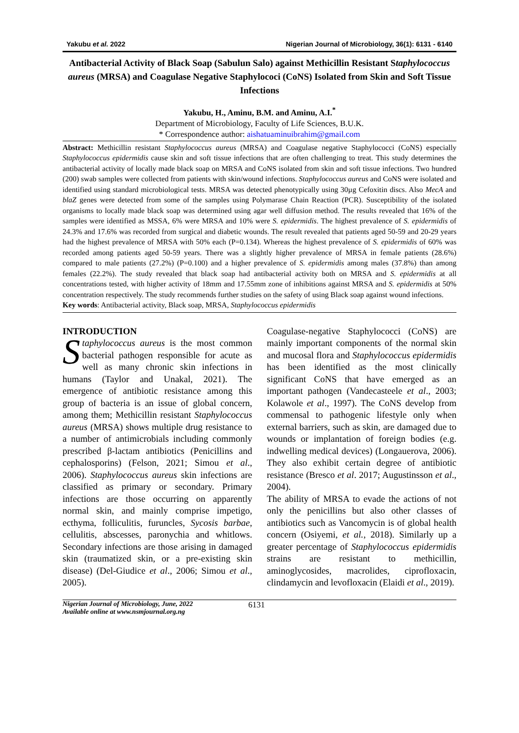Yakubu et al. 2022 Nigerian Journal of Microbiology, 36(1): 6131 - 6140
Antibacterial Activity of Black Soap (Sabulun Salo) against Methicillin Resistant Staphylococcus aureus (MRSA) and Coagulase Negative Staphylococi (CoNS) Isolated from Skin and Soft Tissue Infections
Yakubu, H., Aminu, B.M. and Aminu, A.I.<sup>*</sup>
Department of Microbiology, Faculty of Life Sciences, B.U.K.
* Correspondence author: aishatuaminuibrahim@gmail.com
Abstract: Methicillin resistant Staphylococcus aureus (MRSA) and Coagulase negative Staphylococci (CoNS) especially Staphylococcus epidermidis cause skin and soft tissue infections that are often challenging to treat. This study determines the antibacterial activity of locally made black soap on MRSA and CoNS isolated from skin and soft tissue infections. Two hundred (200) swab samples were collected from patients with skin/wound infections. Staphylococcus aureus and CoNS were isolated and identified using standard microbiological tests. MRSA was detected phenotypically using 30µg Cefoxitin discs. Also MecA and blaZ genes were detected from some of the samples using Polymarase Chain Reaction (PCR). Susceptibility of the isolated organisms to locally made black soap was determined using agar well diffusion method. The results revealed that 16% of the samples were identified as MSSA, 6% were MRSA and 10% were S. epidermidis. The highest prevalence of S. epidermidis of 24.3% and 17.6% was recorded from surgical and diabetic wounds. The result revealed that patients aged 50-59 and 20-29 years had the highest prevalence of MRSA with 50% each (P=0.134). Whereas the highest prevalence of S. epidermidis of 60% was recorded among patients aged 50-59 years. There was a slightly higher prevalence of MRSA in female patients (28.6%) compared to male patients (27.2%) (P=0.100) and a higher prevalence of S. epidermidis among males (37.8%) than among females (22.2%). The study revealed that black soap had antibacterial activity both on MRSA and S. epidermidis at all concentrations tested, with higher activity of 18mm and 17.55mm zone of inhibitions against MRSA and S. epidermidis at 50% concentration respectively. The study recommends further studies on the safety of using Black soap against wound infections.
Key words: Antibacterial activity, Black soap, MRSA, Staphylococcus epidermidis
INTRODUCTION
Staphylococcus aureus is the most common bacterial pathogen responsible for acute as well as many chronic skin infections in humans (Taylor and Unakal, 2021). The emergence of antibiotic resistance among this group of bacteria is an issue of global concern, among them; Methicillin resistant Staphylococcus aureus (MRSA) shows multiple drug resistance to a number of antimicrobials including commonly prescribed β-lactam antibiotics (Penicillins and cephalosporins) (Felson, 2021; Simou et al., 2006). Staphylococcus aureus skin infections are classified as primary or secondary. Primary infections are those occurring on apparently normal skin, and mainly comprise impetigo, ecthyma, folliculitis, furuncles, Sycosis barbae, cellulitis, abscesses, paronychia and whitlows. Secondary infections are those arising in damaged skin (traumatized skin, or a pre-existing skin disease) (Del-Giudice et al., 2006; Simou et al., 2005).
Coagulase-negative Staphylococci (CoNS) are mainly important components of the normal skin and mucosal flora and Staphylococcus epidermidis has been identified as the most clinically significant CoNS that have emerged as an important pathogen (Vandecasteele et al., 2003; Kolawole et al., 1997). The CoNS develop from commensal to pathogenic lifestyle only when external barriers, such as skin, are damaged due to wounds or implantation of foreign bodies (e.g. indwelling medical devices) (Longauerova, 2006). They also exhibit certain degree of antibiotic resistance (Bresco et al. 2017; Augustinsson et al., 2004).
The ability of MRSA to evade the actions of not only the penicillins but also other classes of antibiotics such as Vancomycin is of global health concern (Osiyemi, et al., 2018). Similarly up a greater percentage of Staphylococcus epidermidis strains are resistant to methicillin, aminoglycosides, macrolides, ciprofloxacin, clindamycin and levofloxacin (Elaidi et al., 2019).
Nigerian Journal of Microbiology, June, 2022
Available online at www.nsmjournal.org.ng
6131